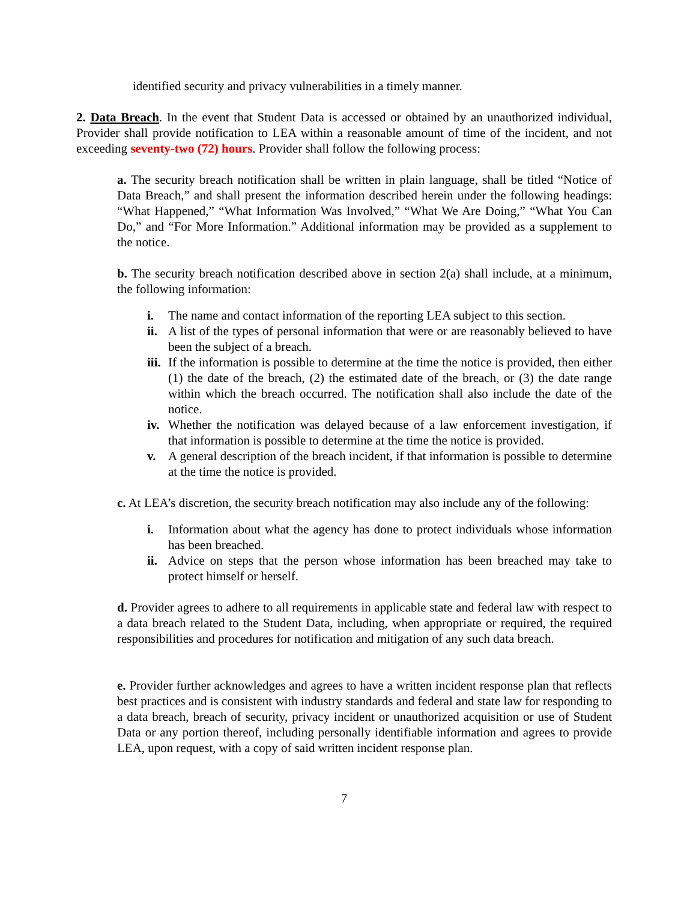identified security and privacy vulnerabilities in a timely manner.
2. Data Breach. In the event that Student Data is accessed or obtained by an unauthorized individual, Provider shall provide notification to LEA within a reasonable amount of time of the incident, and not exceeding seventy-two (72) hours. Provider shall follow the following process:
a. The security breach notification shall be written in plain language, shall be titled “Notice of Data Breach,” and shall present the information described herein under the following headings: “What Happened,” “What Information Was Involved,” “What We Are Doing,” “What You Can Do,” and “For More Information.” Additional information may be provided as a supplement to the notice.
b. The security breach notification described above in section 2(a) shall include, at a minimum, the following information:
i. The name and contact information of the reporting LEA subject to this section.
ii. A list of the types of personal information that were or are reasonably believed to have been the subject of a breach.
iii. If the information is possible to determine at the time the notice is provided, then either (1) the date of the breach, (2) the estimated date of the breach, or (3) the date range within which the breach occurred. The notification shall also include the date of the notice.
iv. Whether the notification was delayed because of a law enforcement investigation, if that information is possible to determine at the time the notice is provided.
v. A general description of the breach incident, if that information is possible to determine at the time the notice is provided.
c. At LEA’s discretion, the security breach notification may also include any of the following:
i. Information about what the agency has done to protect individuals whose information has been breached.
ii. Advice on steps that the person whose information has been breached may take to protect himself or herself.
d. Provider agrees to adhere to all requirements in applicable state and federal law with respect to a data breach related to the Student Data, including, when appropriate or required, the required responsibilities and procedures for notification and mitigation of any such data breach.
e. Provider further acknowledges and agrees to have a written incident response plan that reflects best practices and is consistent with industry standards and federal and state law for responding to a data breach, breach of security, privacy incident or unauthorized acquisition or use of Student Data or any portion thereof, including personally identifiable information and agrees to provide LEA, upon request, with a copy of said written incident response plan.
7